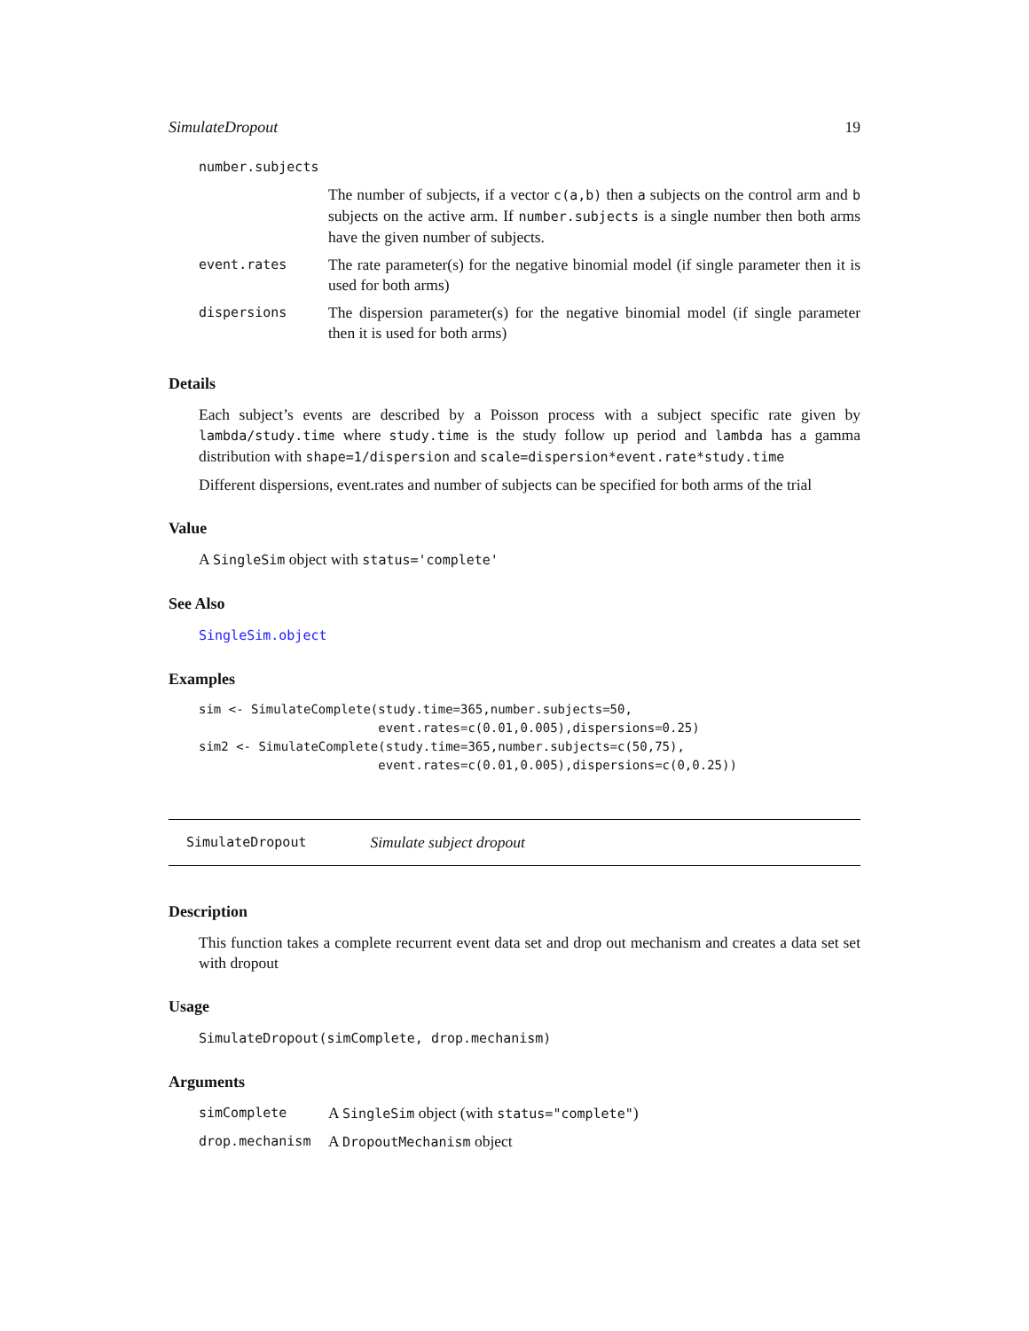SimulateDropout 19
| number.subjects | |
| | The number of subjects, if a vector c(a,b) then a subjects on the control arm and b subjects on the active arm. If number.subjects is a single number then both arms have the given number of subjects. |
| event.rates | The rate parameter(s) for the negative binomial model (if single parameter then it is used for both arms) |
| dispersions | The dispersion parameter(s) for the negative binomial model (if single parameter then it is used for both arms) |
Details
Each subject’s events are described by a Poisson process with a subject specific rate given by lambda/study.time where study.time is the study follow up period and lambda has a gamma distribution with shape=1/dispersion and scale=dispersion*event.rate*study.time
Different dispersions, event.rates and number of subjects can be specified for both arms of the trial
Value
A SingleSim object with status='complete'
See Also
SingleSim.object
Examples
sim <- SimulateComplete(study.time=365,number.subjects=50,
                        event.rates=c(0.01,0.005),dispersions=0.25)
sim2 <- SimulateComplete(study.time=365,number.subjects=c(50,75),
                        event.rates=c(0.01,0.005),dispersions=c(0,0.25))
SimulateDropout Simulate subject dropout
Description
This function takes a complete recurrent event data set and drop out mechanism and creates a data set set with dropout
Usage
SimulateDropout(simComplete, drop.mechanism)
Arguments
| simComplete | A SingleSim object (with status="complete" ) |
| drop.mechanism | A DropoutMechanism object |